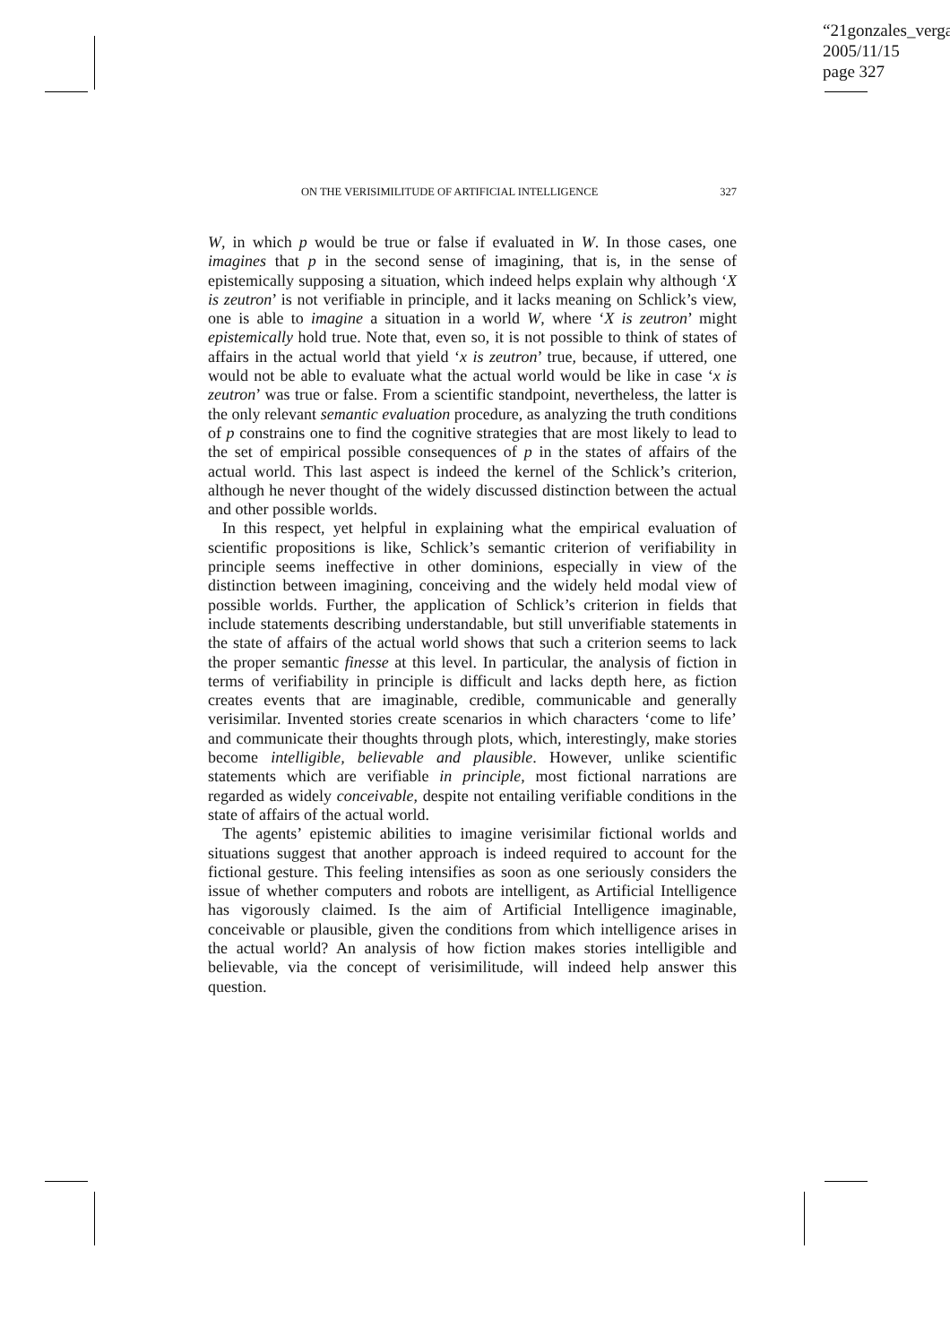“21gonzales_verga
2005/11/15
page 327
ON THE VERISIMILITUDE OF ARTIFICIAL INTELLIGENCE 327
W, in which p would be true or false if evaluated in W. In those cases, one imagines that p in the second sense of imagining, that is, in the sense of epistemically supposing a situation, which indeed helps explain why although ‘X is zeutron’ is not verifiable in principle, and it lacks meaning on Schlick’s view, one is able to imagine a situation in a world W, where ‘X is zeutron’ might epistemically hold true. Note that, even so, it is not possible to think of states of affairs in the actual world that yield ‘x is zeutron’ true, because, if uttered, one would not be able to evaluate what the actual world would be like in case ‘x is zeutron’ was true or false. From a scientific standpoint, nevertheless, the latter is the only relevant semantic evaluation procedure, as analyzing the truth conditions of p constrains one to find the cognitive strategies that are most likely to lead to the set of empirical possible consequences of p in the states of affairs of the actual world. This last aspect is indeed the kernel of the Schlick’s criterion, although he never thought of the widely discussed distinction between the actual and other possible worlds.
In this respect, yet helpful in explaining what the empirical evaluation of scientific propositions is like, Schlick’s semantic criterion of verifiability in principle seems ineffective in other dominions, especially in view of the distinction between imagining, conceiving and the widely held modal view of possible worlds. Further, the application of Schlick’s criterion in fields that include statements describing understandable, but still unverifiable statements in the state of affairs of the actual world shows that such a criterion seems to lack the proper semantic finesse at this level. In particular, the analysis of fiction in terms of verifiability in principle is difficult and lacks depth here, as fiction creates events that are imaginable, credible, communicable and generally verisimilar. Invented stories create scenarios in which characters ‘come to life’ and communicate their thoughts through plots, which, interestingly, make stories become intelligible, believable and plausible. However, unlike scientific statements which are verifiable in principle, most fictional narrations are regarded as widely conceivable, despite not entailing verifiable conditions in the state of affairs of the actual world.
The agents’ epistemic abilities to imagine verisimilar fictional worlds and situations suggest that another approach is indeed required to account for the fictional gesture. This feeling intensifies as soon as one seriously considers the issue of whether computers and robots are intelligent, as Artificial Intelligence has vigorously claimed. Is the aim of Artificial Intelligence imaginable, conceivable or plausible, given the conditions from which intelligence arises in the actual world? An analysis of how fiction makes stories intelligible and believable, via the concept of verisimilitude, will indeed help answer this question.